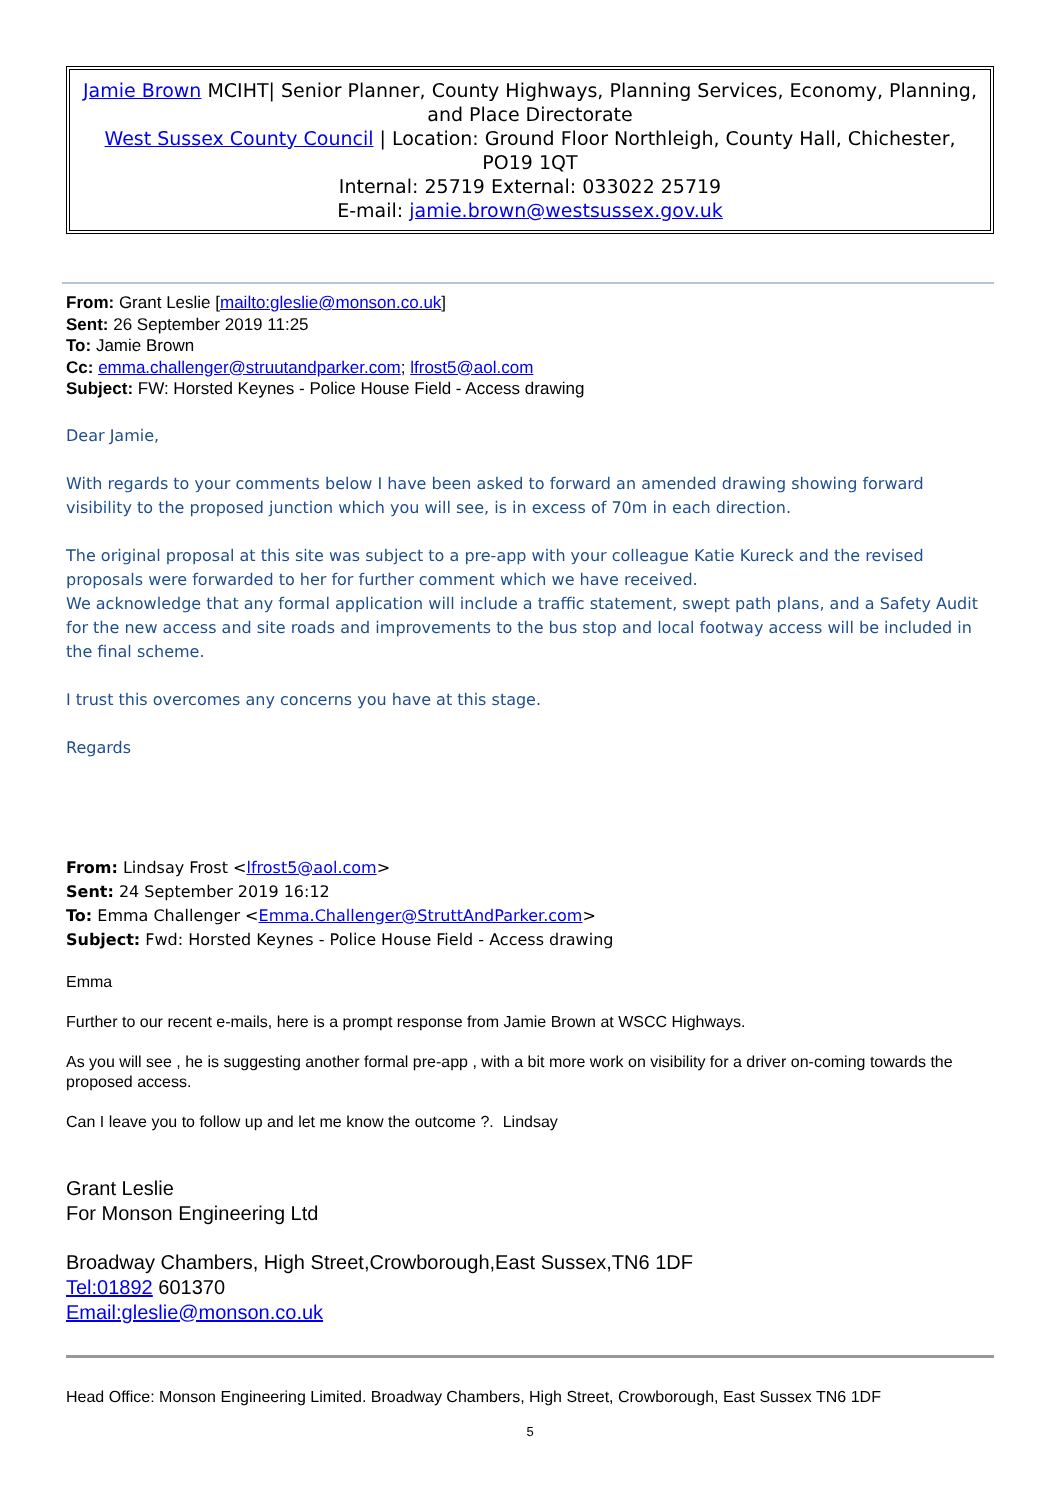Jamie Brown MCIHT| Senior Planner, County Highways, Planning Services, Economy, Planning, and Place Directorate
West Sussex County Council | Location: Ground Floor Northleigh, County Hall, Chichester, PO19 1QT
Internal: 25719 External: 033022 25719
E-mail: jamie.brown@westsussex.gov.uk
From: Grant Leslie [mailto:gleslie@monson.co.uk]
Sent: 26 September 2019 11:25
To: Jamie Brown
Cc: emma.challenger@struutandparker.com; lfrost5@aol.com
Subject: FW: Horsted Keynes - Police House Field - Access drawing
Dear Jamie,
With regards to your comments below I have been asked to forward an amended drawing showing forward visibility to the proposed junction which you will see, is in excess of 70m in each direction.
The original proposal at this site was subject to a pre-app with your colleague Katie Kureck and the revised proposals were forwarded to her for further comment which we have received.
We acknowledge that any formal application will include a traffic statement, swept path plans, and a Safety Audit for the new access and site roads and improvements to the bus stop and local footway access will be included in the final scheme.
I trust this overcomes any concerns you have at this stage.
Regards
From: Lindsay Frost <lfrost5@aol.com>
Sent: 24 September 2019 16:12
To: Emma Challenger <Emma.Challenger@StruttAndParker.com>
Subject: Fwd: Horsted Keynes - Police House Field - Access drawing
Emma
Further to our recent e-mails, here is a prompt response from Jamie Brown at WSCC Highways.
As you will see , he is suggesting another formal pre-app , with a bit more work on visibility for a driver on-coming towards the proposed access.
Can I leave you to follow up and let me know the outcome ?. Lindsay
Grant Leslie
For Monson Engineering Ltd
Broadway Chambers, High Street,Crowborough,East Sussex,TN6 1DF
Tel:01892 601370
Email:gleslie@monson.co.uk
Head Office: Monson Engineering Limited. Broadway Chambers, High Street, Crowborough, East Sussex TN6 1DF
5